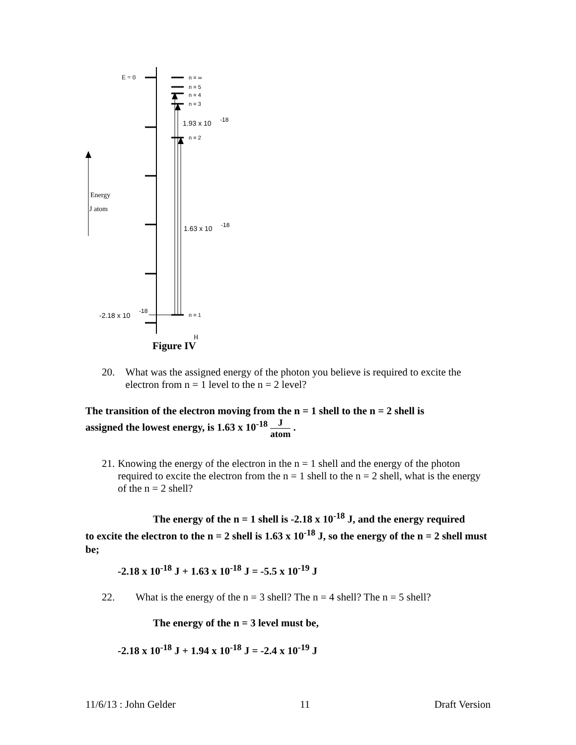E = 0
n = ∞
n = 5
n = 4
n = 3
n = 2
n = 1
1.93 x 10
-18
1.63 x 10
-18
-2.18 x 10
-18
Energy
J atom
H
Figure IV
20. What was the assigned energy of the photon you believe is required to excite the electron from n = 1 level to the n = 2 level?
The transition of the electron moving from the n = 1 shell to the n = 2 shell is
assigned the lowest energy, is 1.63 x 10<sup>-18</sup> J atom .
21. Knowing the energy of the electron in the n = 1 shell and the energy of the photon required to excite the electron from the n = 1 shell to the n = 2 shell, what is the energy of the n = 2 shell?
The energy of the n = 1 shell is -2.18 x 10<sup>-18</sup> J, and the energy required
to excite the electron to the n = 2 shell is 1.63 x 10<sup>-18</sup> J, so the energy of the n = 2 shell must be;
-2.18 x 10<sup>-18</sup> J + 1.63 x 10<sup>-18</sup> J = -5.5 x 10<sup>-19</sup> J
22. What is the energy of the n = 3 shell? The n = 4 shell? The n = 5 shell?
The energy of the n = 3 level must be,
-2.18 x 10<sup>-18</sup> J + 1.94 x 10<sup>-18</sup> J = -2.4 x 10<sup>-19</sup> J
11/6/13 : John Gelder 11 Draft Version